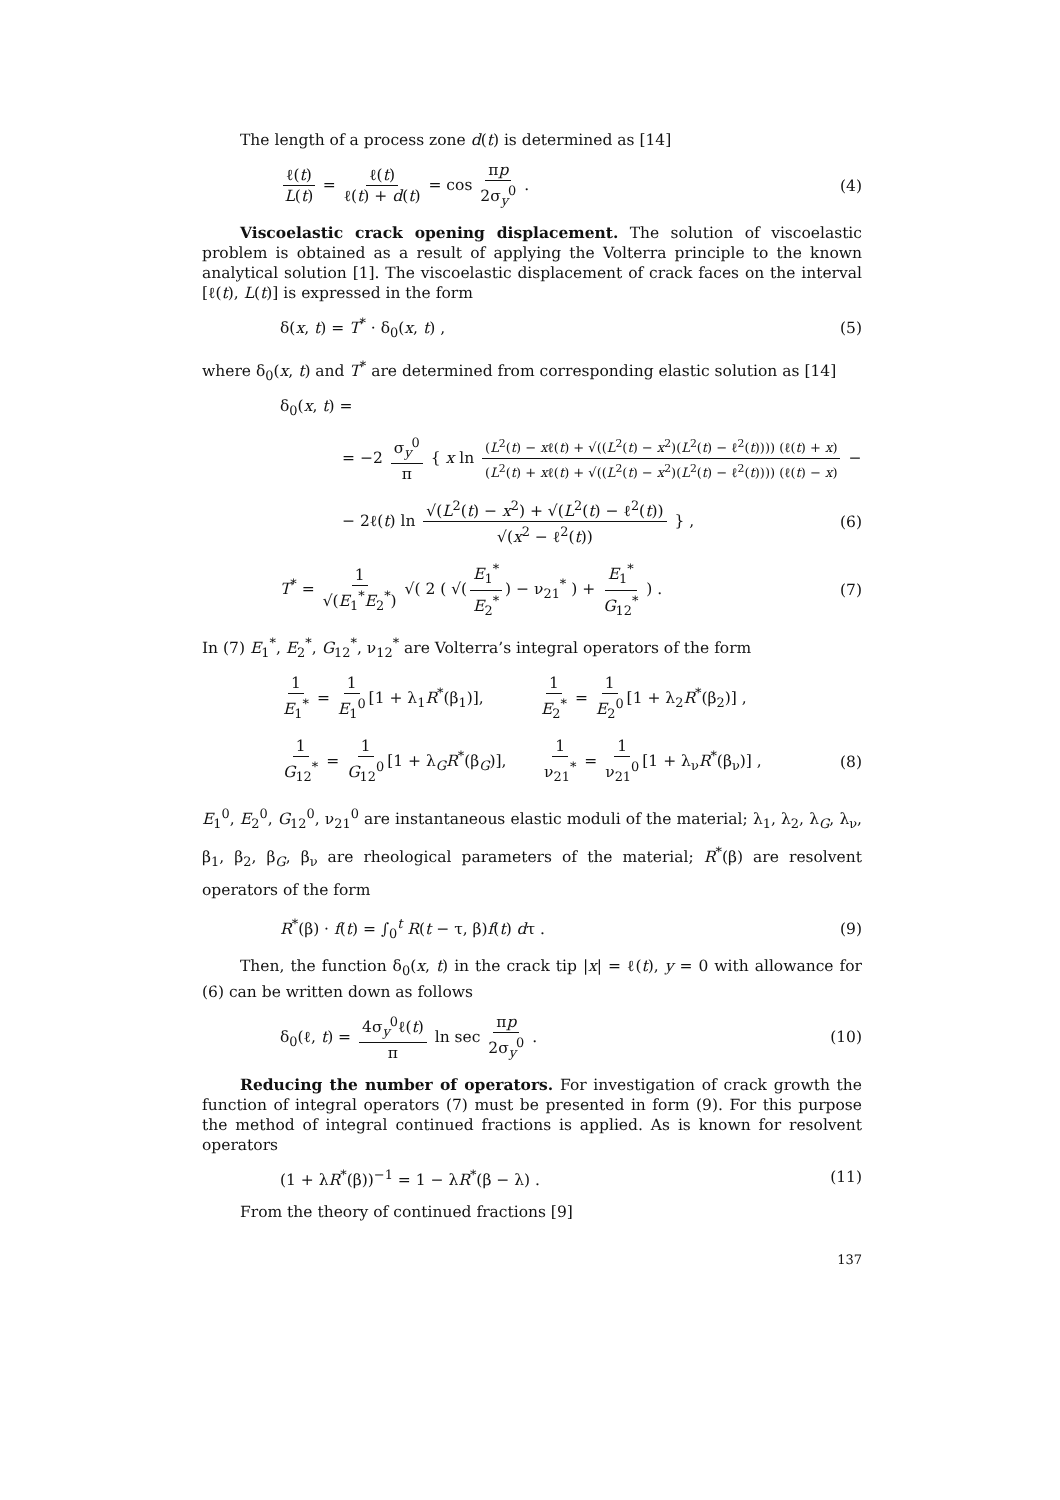The length of a process zone d(t) is determined as [14]
ℓ(t) L(t) = ℓ(t) ℓ(t) + d(t) = cos πp 2σ<sub>y</sub><sup>0</sup> .
(4)
Viscoelastic crack opening displacement. The solution of viscoelastic problem is obtained as a result of applying the Volterra principle to the known analytical solution [1]. The viscoelastic displacement of crack faces on the interval [ℓ(t), L(t)] is expressed in the form
δ(x, t) = T<sup>*</sup> · δ<sub>0</sub>(x, t) , (5)
where δ<sub>0</sub>(x, t) and T<sup>*</sup> are determined from corresponding elastic solution as [14]
δ<sub>0</sub>(x, t) =
= −2 σ<sub>y</sub><sup>0</sup> π { x ln (L<sup>2</sup>(t) − xℓ(t) + √((L<sup>2</sup>(t) − x<sup>2</sup>)(L<sup>2</sup>(t) − ℓ<sup>2</sup>(t)))) (ℓ(t) + x) (L<sup>2</sup>(t) + xℓ(t) + √((L<sup>2</sup>(t) − x<sup>2</sup>)(L<sup>2</sup>(t) − ℓ<sup>2</sup>(t)))) (ℓ(t) − x) −
− 2ℓ(t) ln √(L<sup>2</sup>(t) − x<sup>2</sup>) + √(L<sup>2</sup>(t) − ℓ<sup>2</sup>(t)) √(x<sup>2</sup> − ℓ<sup>2</sup>(t)) } ,
(6)
T<sup>*</sup> = 1 √(E<sub>1</sub><sup>*</sup>E<sub>2</sub><sup>*</sup>) √( 2 ( √(E<sub>1</sub><sup>*</sup> E<sub>2</sub><sup>*</sup>) − ν<sub>21</sub><sup>*</sup> ) + E<sub>1</sub><sup>*</sup> G<sub>12</sub><sup>*</sup> ) .
(7)
In (7) E<sub>1</sub><sup>*</sup>, E<sub>2</sub><sup>*</sup>, G<sub>12</sub><sup>*</sup>, ν<sub>12</sub><sup>*</sup> are Volterra’s integral operators of the form
1 E<sub>1</sub><sup>*</sup> = 1 E<sub>1</sub><sup>0</sup> [1 + λ<sub>1</sub>R<sup>*</sup>(β<sub>1</sub>)], 1 E<sub>2</sub><sup>*</sup> = 1 E<sub>2</sub><sup>0</sup> [1 + λ<sub>2</sub>R<sup>*</sup>(β<sub>2</sub>)] ,
1 G<sub>12</sub><sup>*</sup> = 1 G<sub>12</sub><sup>0</sup> [1 + λ<sub>G</sub>R<sup>*</sup>(β<sub>G</sub>)], 1 ν<sub>21</sub><sup>*</sup> = 1 ν<sub>21</sub><sup>0</sup> [1 + λ<sub>ν</sub>R<sup>*</sup>(β<sub>ν</sub>)] ,
(8)
E<sub>1</sub><sup>0</sup>, E<sub>2</sub><sup>0</sup>, G<sub>12</sub><sup>0</sup>, ν<sub>21</sub><sup>0</sup> are instantaneous elastic moduli of the material; λ<sub>1</sub>, λ<sub>2</sub>, λ<sub>G</sub>, λ<sub>ν</sub>, β<sub>1</sub>, β<sub>2</sub>, β<sub>G</sub>, β<sub>ν</sub> are rheological parameters of the material; R<sup>*</sup>(β) are resolvent operators of the form
R<sup>*</sup>(β) · f(t) = ∫<sub>0</sub><sup>t</sup> R(t − τ, β)f(t) dτ .
(9)
Then, the function δ<sub>0</sub>(x, t) in the crack tip |x| = ℓ(t), y = 0 with al­lowance for (6) can be written down as follows
δ<sub>0</sub>(ℓ, t) = 4σ<sub>y</sub><sup>0</sup>ℓ(t) π ln sec πp 2σ<sub>y</sub><sup>0</sup> .
(10)
Reducing the number of operators. For investigation of crack growth the function of integral operators (7) must be presented in form (9). For this purpose the method of integral continued fractions is applied. As is known for resolvent operators
(1 + λR<sup>*</sup>(β))<sup>−1</sup> = 1 − λR<sup>*</sup>(β − λ) .
(11)
From the theory of continued fractions [9]
137